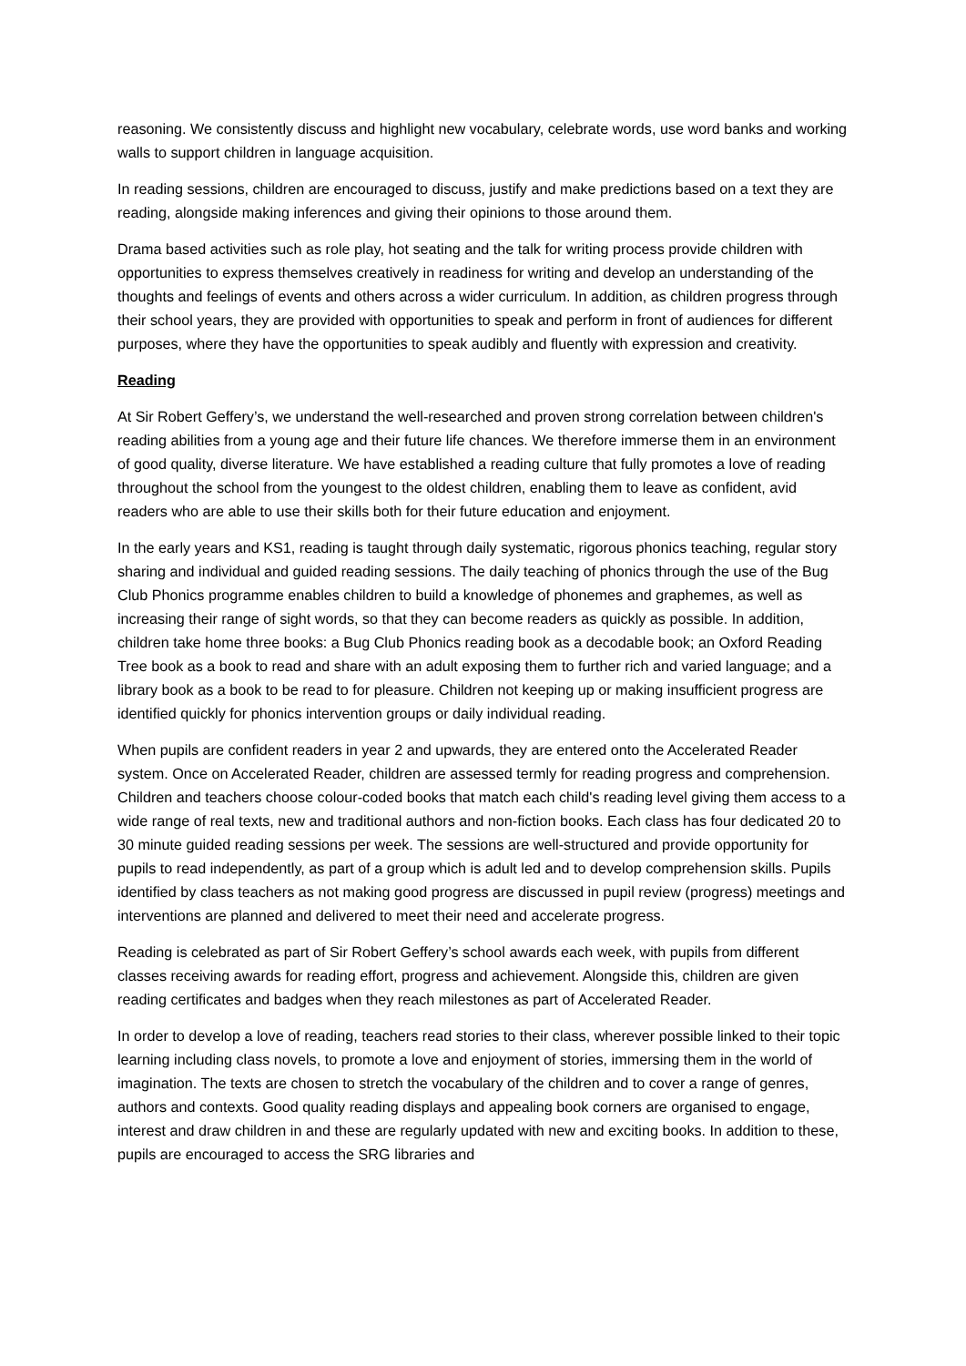reasoning. We consistently discuss and highlight new vocabulary, celebrate words, use word banks and working walls to support children in language acquisition.
In reading sessions, children are encouraged to discuss, justify and make predictions based on a text they are reading, alongside making inferences and giving their opinions to those around them.
Drama based activities such as role play, hot seating and the talk for writing process provide children with opportunities to express themselves creatively in readiness for writing and develop an understanding of the thoughts and feelings of events and others across a wider curriculum. In addition, as children progress through their school years, they are provided with opportunities to speak and perform in front of audiences for different purposes, where they have the opportunities to speak audibly and fluently with expression and creativity.
Reading
At Sir Robert Geffery’s, we understand the well-researched and proven strong correlation between children's reading abilities from a young age and their future life chances. We therefore immerse them in an environment of good quality, diverse literature. We have established a reading culture that fully promotes a love of reading throughout the school from the youngest to the oldest children, enabling them to leave as confident, avid readers who are able to use their skills both for their future education and enjoyment.
In the early years and KS1, reading is taught through daily systematic, rigorous phonics teaching, regular story sharing and individual and guided reading sessions. The daily teaching of phonics through the use of the Bug Club Phonics programme enables children to build a knowledge of phonemes and graphemes, as well as increasing their range of sight words, so that they can become readers as quickly as possible. In addition, children take home three books: a Bug Club Phonics reading book as a decodable book; an Oxford Reading Tree book as a book to read and share with an adult exposing them to further rich and varied language; and a library book as a book to be read to for pleasure. Children not keeping up or making insufficient progress are identified quickly for phonics intervention groups or daily individual reading.
When pupils are confident readers in year 2 and upwards, they are entered onto the Accelerated Reader system. Once on Accelerated Reader, children are assessed termly for reading progress and comprehension. Children and teachers choose colour-coded books that match each child's reading level giving them access to a wide range of real texts, new and traditional authors and non-fiction books. Each class has four dedicated 20 to 30 minute guided reading sessions per week. The sessions are well-structured and provide opportunity for pupils to read independently, as part of a group which is adult led and to develop comprehension skills. Pupils identified by class teachers as not making good progress are discussed in pupil review (progress) meetings and interventions are planned and delivered to meet their need and accelerate progress.
Reading is celebrated as part of Sir Robert Geffery’s school awards each week, with pupils from different classes receiving awards for reading effort, progress and achievement. Alongside this, children are given reading certificates and badges when they reach milestones as part of Accelerated Reader.
In order to develop a love of reading, teachers read stories to their class, wherever possible linked to their topic learning including class novels, to promote a love and enjoyment of stories, immersing them in the world of imagination. The texts are chosen to stretch the vocabulary of the children and to cover a range of genres, authors and contexts. Good quality reading displays and appealing book corners are organised to engage, interest and draw children in and these are regularly updated with new and exciting books. In addition to these, pupils are encouraged to access the SRG libraries and